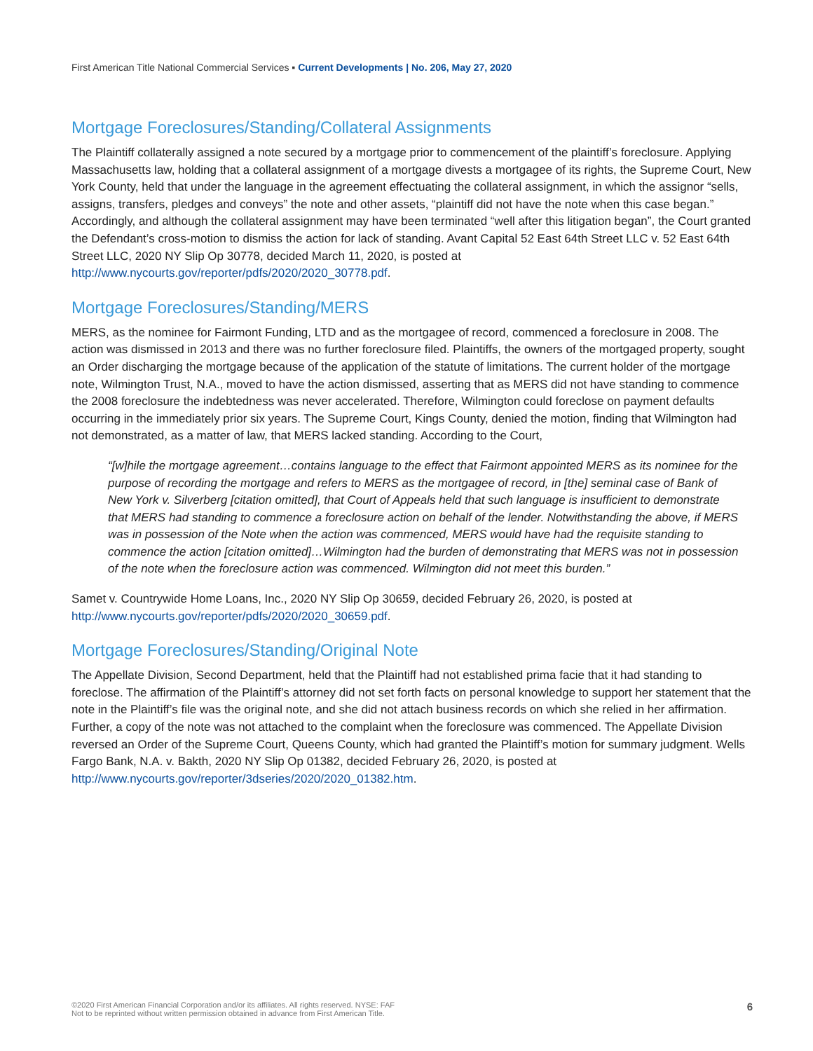First American Title National Commercial Services ▪ Current Developments | No. 206, May 27, 2020
Mortgage Foreclosures/Standing/Collateral Assignments
The Plaintiff collaterally assigned a note secured by a mortgage prior to commencement of the plaintiff’s foreclosure. Applying Massachusetts law, holding that a collateral assignment of a mortgage divests a mortgagee of its rights, the Supreme Court, New York County, held that under the language in the agreement effectuating the collateral assignment, in which the assignor “sells, assigns, transfers, pledges and conveys” the note and other assets, “plaintiff did not have the note when this case began.” Accordingly, and although the collateral assignment may have been terminated “well after this litigation began”, the Court granted the Defendant’s cross-motion to dismiss the action for lack of standing. Avant Capital 52 East 64th Street LLC v. 52 East 64th Street LLC, 2020 NY Slip Op 30778, decided March 11, 2020, is posted at http://www.nycourts.gov/reporter/pdfs/2020/2020_30778.pdf.
Mortgage Foreclosures/Standing/MERS
MERS, as the nominee for Fairmont Funding, LTD and as the mortgagee of record, commenced a foreclosure in 2008. The action was dismissed in 2013 and there was no further foreclosure filed. Plaintiffs, the owners of the mortgaged property, sought an Order discharging the mortgage because of the application of the statute of limitations. The current holder of the mortgage note, Wilmington Trust, N.A., moved to have the action dismissed, asserting that as MERS did not have standing to commence the 2008 foreclosure the indebtedness was never accelerated. Therefore, Wilmington could foreclose on payment defaults occurring in the immediately prior six years. The Supreme Court, Kings County, denied the motion, finding that Wilmington had not demonstrated, as a matter of law, that MERS lacked standing. According to the Court,
“[w]hile the mortgage agreement…contains language to the effect that Fairmont appointed MERS as its nominee for the purpose of recording the mortgage and refers to MERS as the mortgagee of record, in [the] seminal case of Bank of New York v. Silverberg [citation omitted], that Court of Appeals held that such language is insufficient to demonstrate that MERS had standing to commence a foreclosure action on behalf of the lender. Notwithstanding the above, if MERS was in possession of the Note when the action was commenced, MERS would have had the requisite standing to commence the action [citation omitted]…Wilmington had the burden of demonstrating that MERS was not in possession of the note when the foreclosure action was commenced. Wilmington did not meet this burden.”
Samet v. Countrywide Home Loans, Inc., 2020 NY Slip Op 30659, decided February 26, 2020, is posted at http://www.nycourts.gov/reporter/pdfs/2020/2020_30659.pdf.
Mortgage Foreclosures/Standing/Original Note
The Appellate Division, Second Department, held that the Plaintiff had not established prima facie that it had standing to foreclose. The affirmation of the Plaintiff’s attorney did not set forth facts on personal knowledge to support her statement that the note in the Plaintiff’s file was the original note, and she did not attach business records on which she relied in her affirmation. Further, a copy of the note was not attached to the complaint when the foreclosure was commenced. The Appellate Division reversed an Order of the Supreme Court, Queens County, which had granted the Plaintiff’s motion for summary judgment. Wells Fargo Bank, N.A. v. Bakth, 2020 NY Slip Op 01382, decided February 26, 2020, is posted at http://www.nycourts.gov/reporter/3dseries/2020/2020_01382.htm.
©2020 First American Financial Corporation and/or its affiliates. All rights reserved. NYSE: FAF
Not to be reprinted without written permission obtained in advance from First American Title.
6